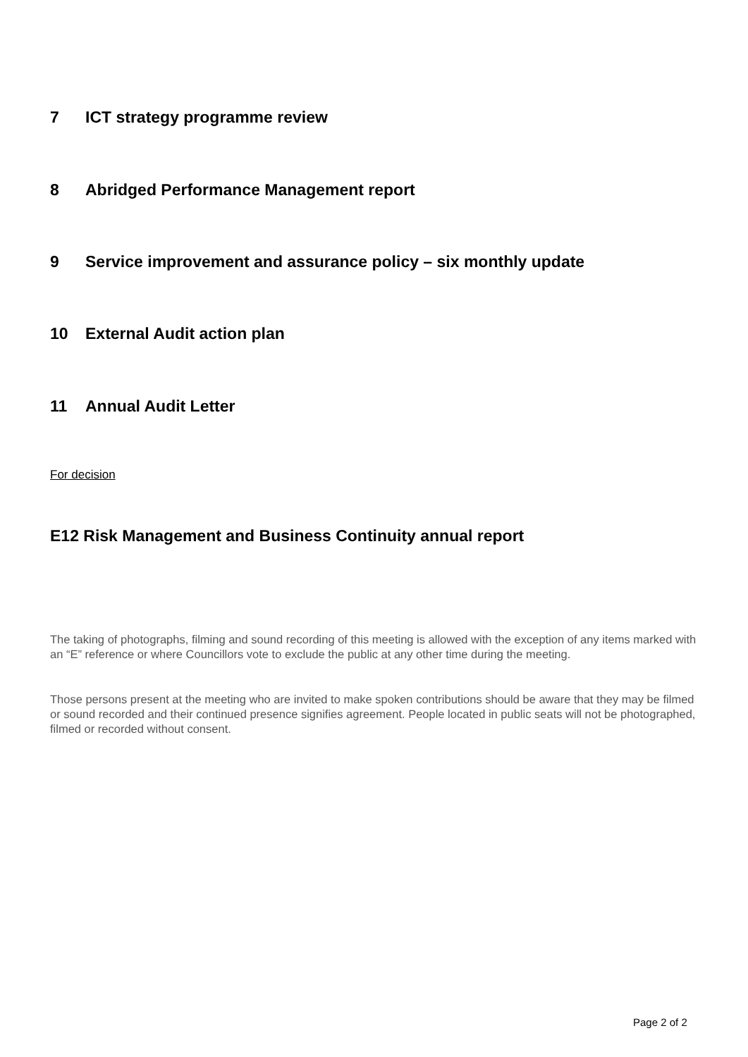7 ICT strategy programme review
8 Abridged Performance Management report
9 Service improvement and assurance policy – six monthly update
10 External Audit action plan
11 Annual Audit Letter
For decision
E12 Risk Management and Business Continuity annual report
The taking of photographs, filming and sound recording of this meeting is allowed with the exception of any items marked with an “E” reference or where Councillors vote to exclude the public at any other time during the meeting.
Those persons present at the meeting who are invited to make spoken contributions should be aware that they may be filmed or sound recorded and their continued presence signifies agreement. People located in public seats will not be photographed, filmed or recorded without consent.
Page 2 of 2